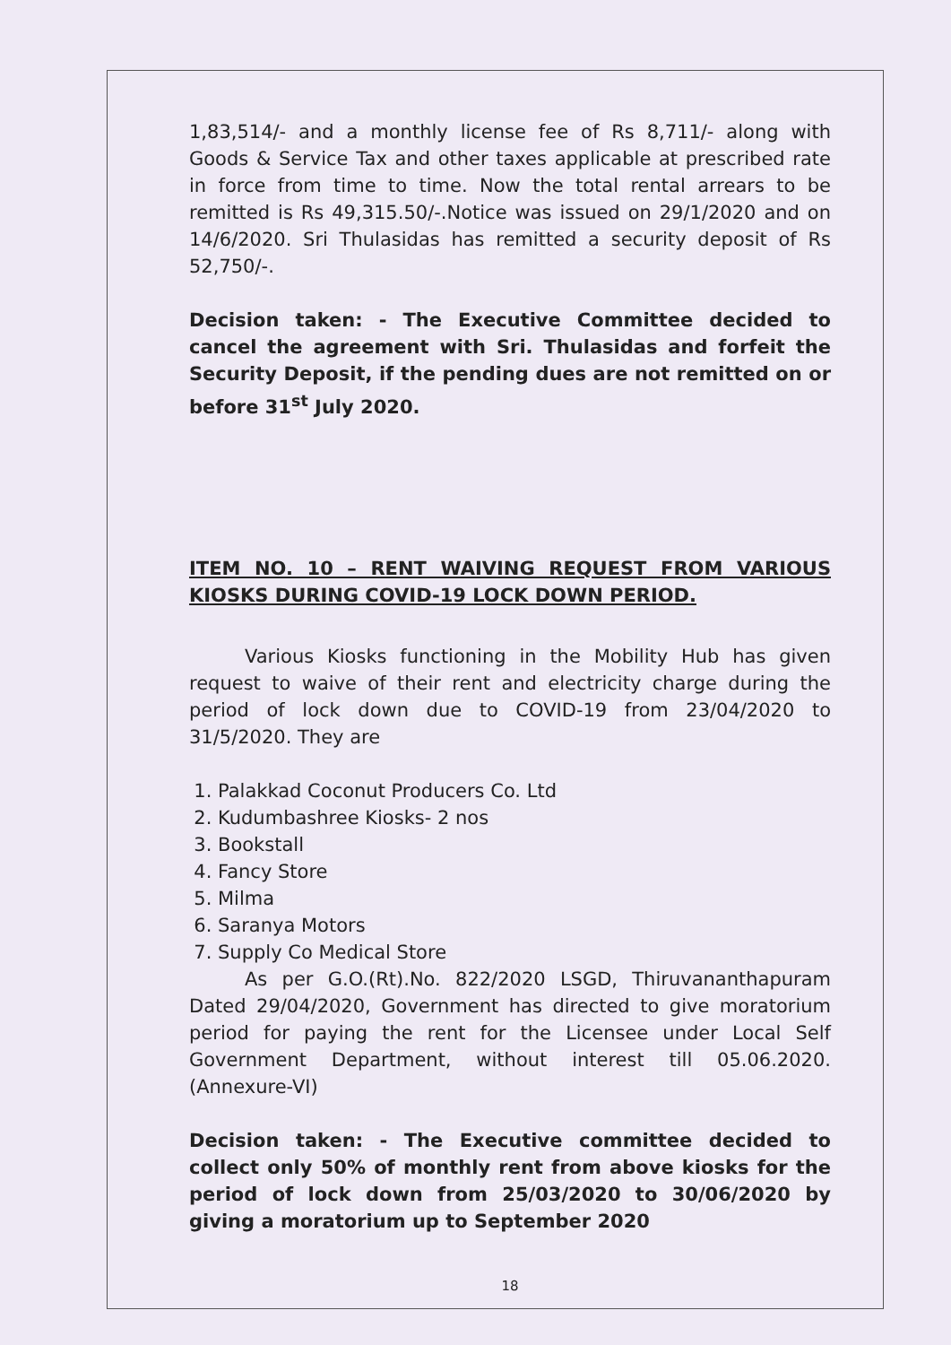1,83,514/- and a monthly license fee of Rs 8,711/- along with Goods & Service Tax and other taxes applicable at prescribed rate in force from time to time. Now the total rental arrears to be remitted is Rs 49,315.50/-.Notice was issued on 29/1/2020 and on 14/6/2020. Sri Thulasidas has remitted a security deposit of Rs 52,750/-.
Decision taken: - The Executive Committee decided to cancel the agreement with Sri. Thulasidas and forfeit the Security Deposit, if the pending dues are not remitted on or before 31<sup>st</sup> July 2020.
ITEM NO. 10 – RENT WAIVING REQUEST FROM VARIOUS KIOSKS DURING COVID-19 LOCK DOWN PERIOD.
Various Kiosks functioning in the Mobility Hub has given request to waive of their rent and electricity charge during the period of lock down due to COVID-19 from 23/04/2020 to 31/5/2020. They are
1. Palakkad Coconut Producers Co. Ltd
2. Kudumbashree Kiosks- 2 nos
3. Bookstall
4. Fancy Store
5. Milma
6. Saranya Motors
7. Supply Co Medical Store
As per G.O.(Rt).No. 822/2020 LSGD, Thiruvananthapuram Dated 29/04/2020, Government has directed to give moratorium period for paying the rent for the Licensee under Local Self Government Department, without interest till 05.06.2020. (Annexure-VI)
Decision taken: - The Executive committee decided to collect only 50% of monthly rent from above kiosks for the period of lock down from 25/03/2020 to 30/06/2020 by giving a moratorium up to September 2020
18